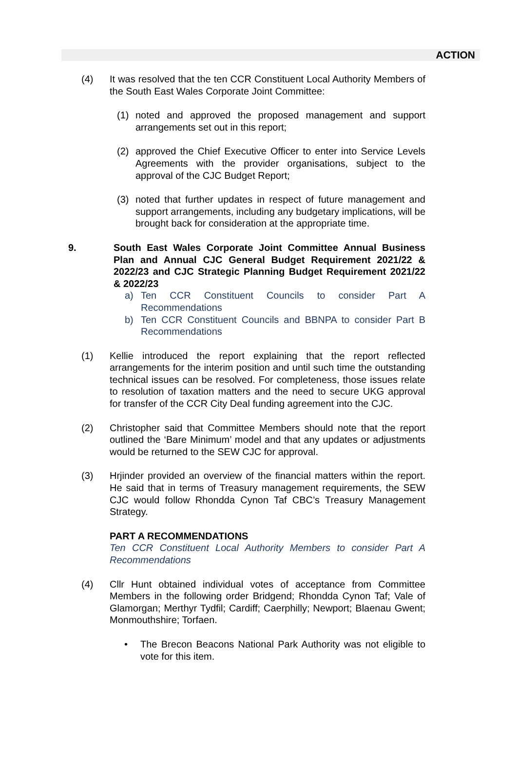ACTION
(4) It was resolved that the ten CCR Constituent Local Authority Members of the South East Wales Corporate Joint Committee:
(1) noted and approved the proposed management and support arrangements set out in this report;
(2) approved the Chief Executive Officer to enter into Service Levels Agreements with the provider organisations, subject to the approval of the CJC Budget Report;
(3) noted that further updates in respect of future management and support arrangements, including any budgetary implications, will be brought back for consideration at the appropriate time.
9. South East Wales Corporate Joint Committee Annual Business Plan and Annual CJC General Budget Requirement 2021/22 & 2022/23 and CJC Strategic Planning Budget Requirement 2021/22 & 2022/23
a) Ten CCR Constituent Councils to consider Part A Recommendations
b) Ten CCR Constituent Councils and BBNPA to consider Part B Recommendations
(1) Kellie introduced the report explaining that the report reflected arrangements for the interim position and until such time the outstanding technical issues can be resolved. For completeness, those issues relate to resolution of taxation matters and the need to secure UKG approval for transfer of the CCR City Deal funding agreement into the CJC.
(2) Christopher said that Committee Members should note that the report outlined the ‘Bare Minimum’ model and that any updates or adjustments would be returned to the SEW CJC for approval.
(3) Hrjinder provided an overview of the financial matters within the report. He said that in terms of Treasury management requirements, the SEW CJC would follow Rhondda Cynon Taf CBC’s Treasury Management Strategy.
PART A RECOMMENDATIONS
Ten CCR Constituent Local Authority Members to consider Part A Recommendations
(4) Cllr Hunt obtained individual votes of acceptance from Committee Members in the following order Bridgend; Rhondda Cynon Taf; Vale of Glamorgan; Merthyr Tydfil; Cardiff; Caerphilly; Newport; Blaenau Gwent; Monmouthshire; Torfaen.
• The Brecon Beacons National Park Authority was not eligible to vote for this item.